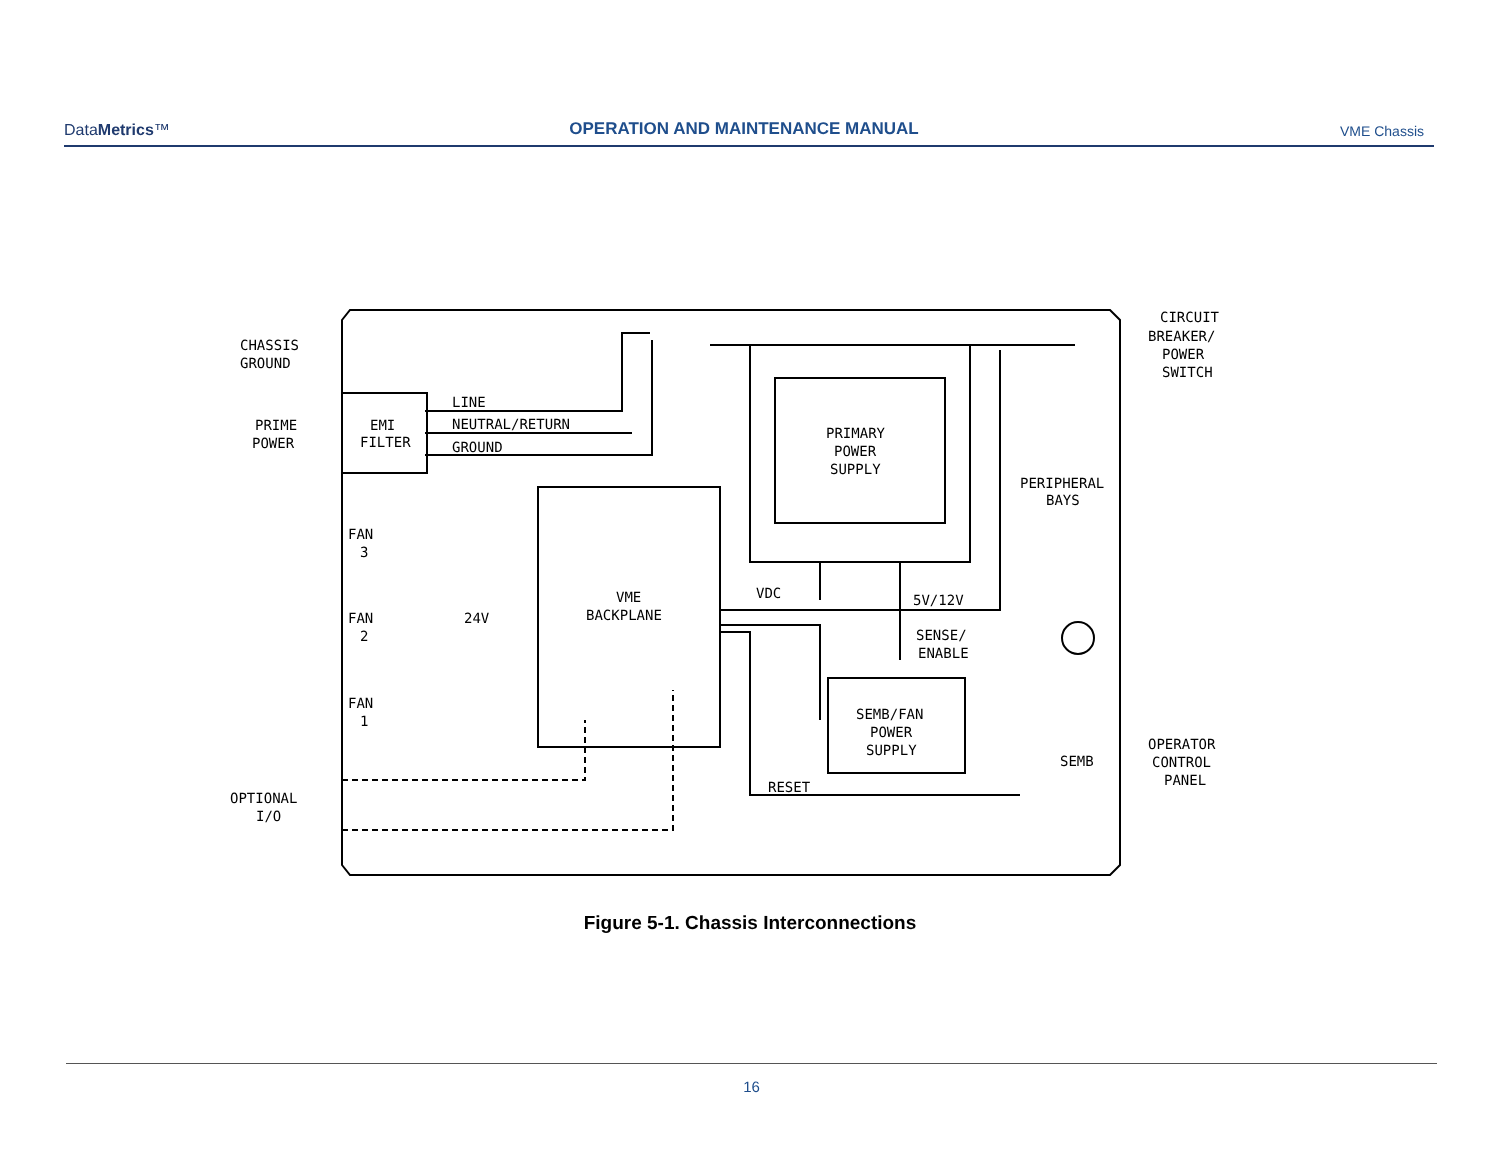DataMetrics™
OPERATION AND MAINTENANCE MANUAL
VME Chassis
CHASSIS
GROUND
PRIME
POWER
EMI
FILTER
LINE
NEUTRAL/RETURN
GROUND
CIRCUIT
BREAKER/
POWER
SWITCH
PRIMARY
POWER
SUPPLY
PERIPHERAL
BAYS
FAN
3
FAN
2
FAN
1
24V
VME
BACKPLANE
VDC
5V/12V
SENSE/
ENABLE
SEMB/FAN
POWER
SUPPLY
SEMB
RESET
OPERATOR
CONTROL
PANEL
OPTIONAL
I/O
Figure 5-1. Chassis Interconnections
16